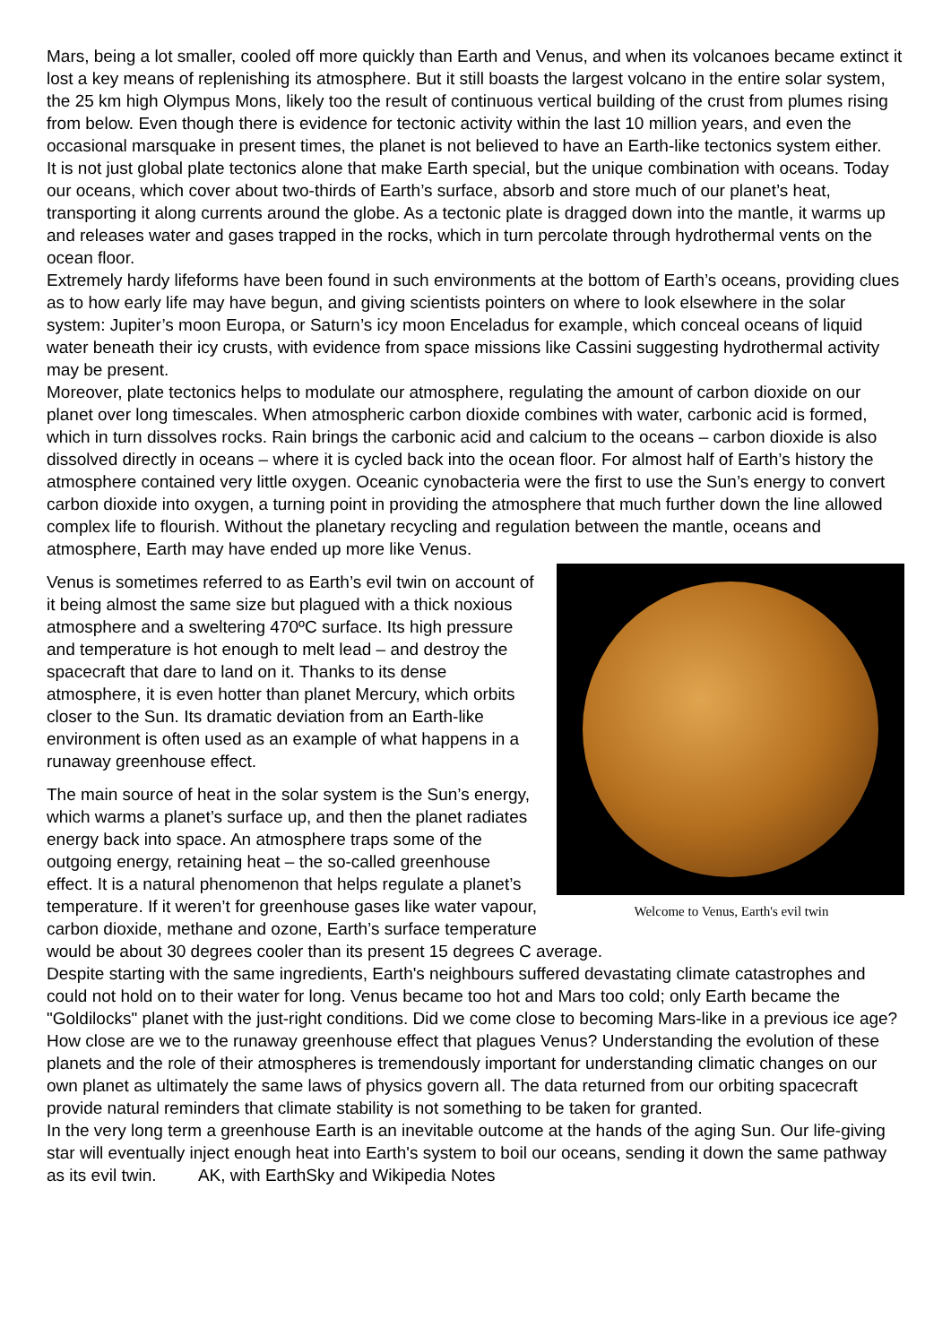Mars, being a lot smaller, cooled off more quickly than Earth and Venus, and when its volcanoes became extinct it lost a key means of replenishing its atmosphere. But it still boasts the largest volcano in the entire solar system, the 25 km high Olympus Mons, likely too the result of continuous vertical building of the crust from plumes rising from below. Even though there is evidence for tectonic activity within the last 10 million years, and even the occasional marsquake in present times, the planet is not believed to have an Earth-like tectonics system either.
It is not just global plate tectonics alone that make Earth special, but the unique combination with oceans. Today our oceans, which cover about two-thirds of Earth’s surface, absorb and store much of our planet’s heat, transporting it along currents around the globe. As a tectonic plate is dragged down into the mantle, it warms up and releases water and gases trapped in the rocks, which in turn percolate through hydrothermal vents on the ocean floor.
Extremely hardy lifeforms have been found in such environments at the bottom of Earth’s oceans, providing clues as to how early life may have begun, and giving scientists pointers on where to look elsewhere in the solar system: Jupiter’s moon Europa, or Saturn’s icy moon Enceladus for example, which conceal oceans of liquid water beneath their icy crusts, with evidence from space missions like Cassini suggesting hydrothermal activity may be present.
Moreover, plate tectonics helps to modulate our atmosphere, regulating the amount of carbon dioxide on our planet over long timescales. When atmospheric carbon dioxide combines with water, carbonic acid is formed, which in turn dissolves rocks. Rain brings the carbonic acid and calcium to the oceans – carbon dioxide is also dissolved directly in oceans – where it is cycled back into the ocean floor. For almost half of Earth’s history the atmosphere contained very little oxygen. Oceanic cynobacteria were the first to use the Sun’s energy to convert carbon dioxide into oxygen, a turning point in providing the atmosphere that much further down the line allowed complex life to flourish. Without the planetary recycling and regulation between the mantle, oceans and atmosphere, Earth may have ended up more like Venus.
Welcome to Venus, Earth's evil twin
Venus is sometimes referred to as Earth’s evil twin on account of it being almost the same size but plagued with a thick noxious atmosphere and a sweltering 470ºC surface. Its high pressure and temperature is hot enough to melt lead – and destroy the spacecraft that dare to land on it. Thanks to its dense atmosphere, it is even hotter than planet Mercury, which orbits closer to the Sun. Its dramatic deviation from an Earth-like environment is often used as an example of what happens in a runaway greenhouse effect.
The main source of heat in the solar system is the Sun’s energy, which warms a planet’s surface up, and then the planet radiates energy back into space. An atmosphere traps some of the outgoing energy, retaining heat – the so-called greenhouse effect. It is a natural phenomenon that helps regulate a planet’s temperature. If it weren’t for greenhouse gases like water vapour, carbon dioxide, methane and ozone, Earth’s surface temperature would be about 30 degrees cooler than its present 15 degrees C average.
Despite starting with the same ingredients, Earth's neighbours suffered devastating climate catastrophes and could not hold on to their water for long. Venus became too hot and Mars too cold; only Earth became the "Goldilocks" planet with the just-right conditions. Did we come close to becoming Mars-like in a previous ice age? How close are we to the runaway greenhouse effect that plagues Venus? Understanding the evolution of these planets and the role of their atmospheres is tremendously important for understanding climatic changes on our own planet as ultimately the same laws of physics govern all. The data returned from our orbiting spacecraft provide natural reminders that climate stability is not something to be taken for granted.
In the very long term a greenhouse Earth is an inevitable outcome at the hands of the aging Sun. Our life-giving star will eventually inject enough heat into Earth's system to boil our oceans, sending it down the same pathway as its evil twin. AK, with EarthSky and Wikipedia Notes